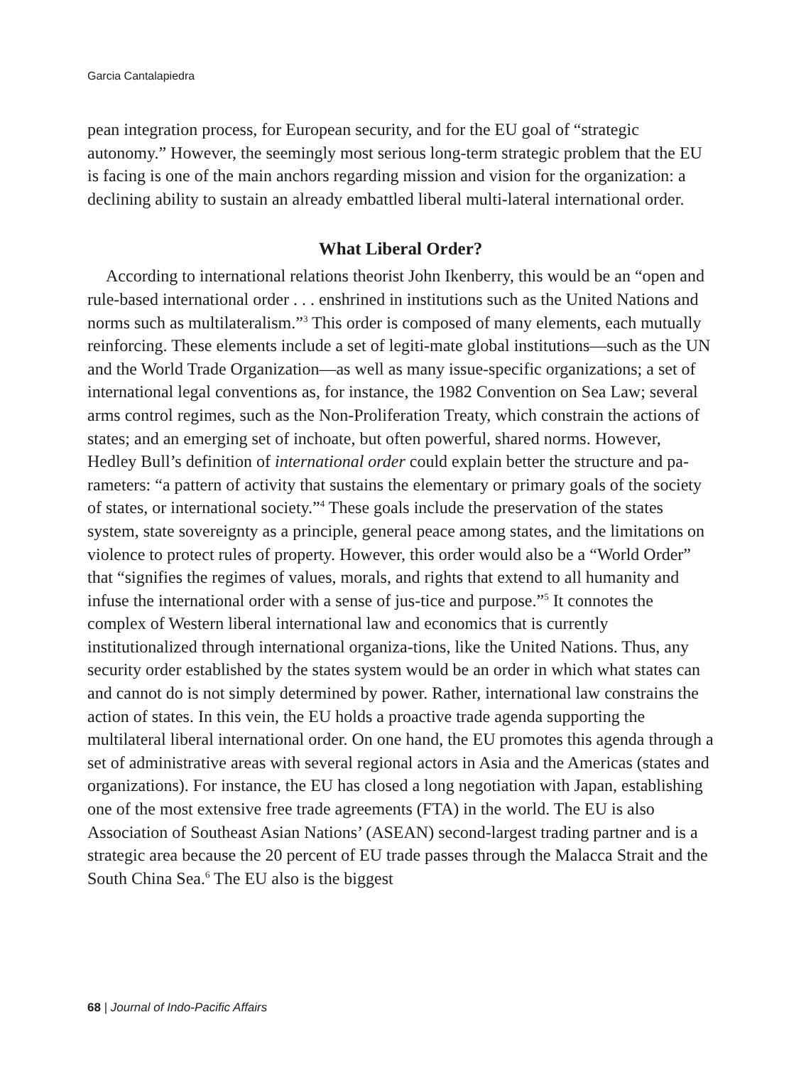Garcia Cantalapiedra
pean integration process, for European security, and for the EU goal of “strategic autonomy.” However, the seemingly most serious long-term strategic problem that the EU is facing is one of the main anchors regarding mission and vision for the organization: a declining ability to sustain an already embattled liberal multi-lateral international order.
What Liberal Order?
According to international relations theorist John Ikenberry, this would be an “open and rule-based international order . . . enshrined in institutions such as the United Nations and norms such as multilateralism.”<sup>3</sup> This order is composed of many elements, each mutually reinforcing. These elements include a set of legiti-mate global institutions—such as the UN and the World Trade Organization—as well as many issue-specific organizations; a set of international legal conventions as, for instance, the 1982 Convention on Sea Law; several arms control regimes, such as the Non-Proliferation Treaty, which constrain the actions of states; and an emerging set of inchoate, but often powerful, shared norms. However, Hedley Bull’s definition of international order could explain better the structure and pa-rameters: “a pattern of activity that sustains the elementary or primary goals of the society of states, or international society.”<sup>4</sup> These goals include the preservation of the states system, state sovereignty as a principle, general peace among states, and the limitations on violence to protect rules of property. However, this order would also be a “World Order” that “signifies the regimes of values, morals, and rights that extend to all humanity and infuse the international order with a sense of jus-tice and purpose.”<sup>5</sup> It connotes the complex of Western liberal international law and economics that is currently institutionalized through international organiza-tions, like the United Nations. Thus, any security order established by the states system would be an order in which what states can and cannot do is not simply determined by power. Rather, international law constrains the action of states. In this vein, the EU holds a proactive trade agenda supporting the multilateral liberal international order. On one hand, the EU promotes this agenda through a set of administrative areas with several regional actors in Asia and the Americas (states and organizations). For instance, the EU has closed a long negotiation with Japan, establishing one of the most extensive free trade agreements (FTA) in the world. The EU is also Association of Southeast Asian Nations’ (ASEAN) second-largest trading partner and is a strategic area because the 20 percent of EU trade passes through the Malacca Strait and the South China Sea.<sup>6</sup> The EU also is the biggest
68 | Journal of Indo-Pacific Affairs